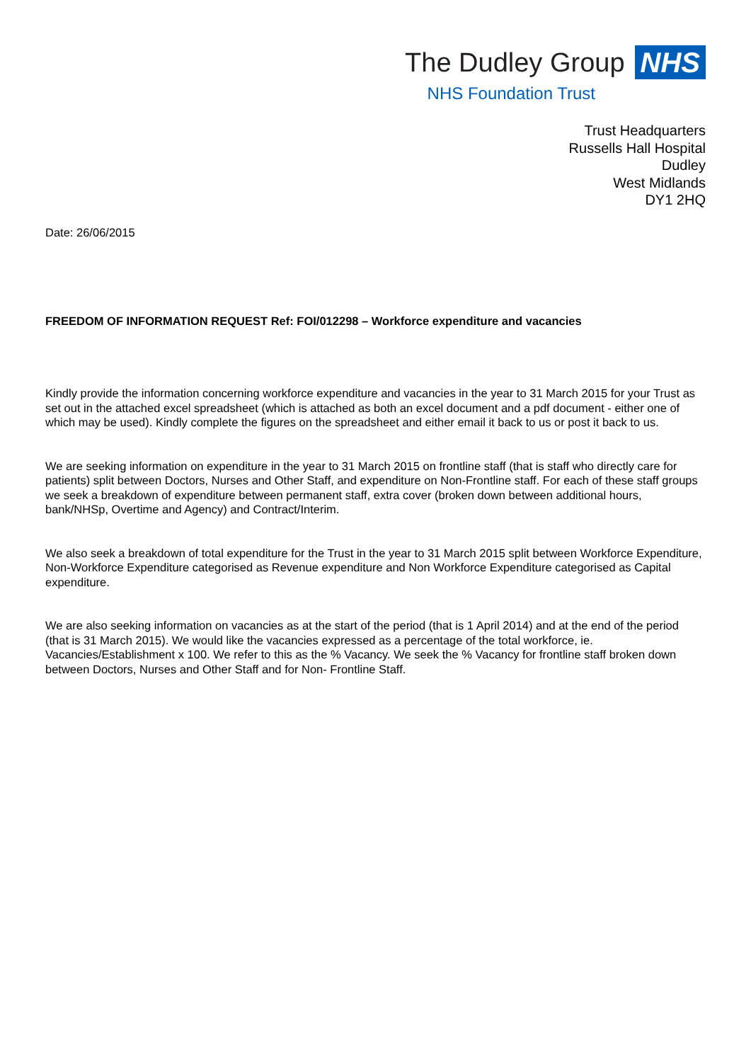The Dudley Group NHS
NHS Foundation Trust
Trust Headquarters
Russells Hall Hospital
Dudley
West Midlands
DY1 2HQ
Date: 26/06/2015
FREEDOM OF INFORMATION REQUEST Ref: FOI/012298 – Workforce expenditure and vacancies
Kindly provide the information concerning workforce expenditure and vacancies in the year to 31 March 2015 for your Trust as set out in the attached excel spreadsheet (which is attached as both an excel document and a pdf document - either one of which may be used). Kindly complete the figures on the spreadsheet and either email it back to us or post it back to us.
We are seeking information on expenditure in the year to 31 March 2015 on frontline staff (that is staff who directly care for patients) split between Doctors, Nurses and Other Staff, and expenditure on Non-Frontline staff. For each of these staff groups we seek a breakdown of expenditure between permanent staff, extra cover (broken down between additional hours, bank/NHSp, Overtime and Agency) and Contract/Interim.
We also seek a breakdown of total expenditure for the Trust in the year to 31 March 2015 split between Workforce Expenditure, Non-Workforce Expenditure categorised as Revenue expenditure and Non Workforce Expenditure categorised as Capital expenditure.
We are also seeking information on vacancies as at the start of the period (that is 1 April 2014) and at the end of the period (that is 31 March 2015). We would like the vacancies expressed as a percentage of the total workforce, ie. Vacancies/Establishment x 100. We refer to this as the % Vacancy. We seek the % Vacancy for frontline staff broken down between Doctors, Nurses and Other Staff and for Non- Frontline Staff.